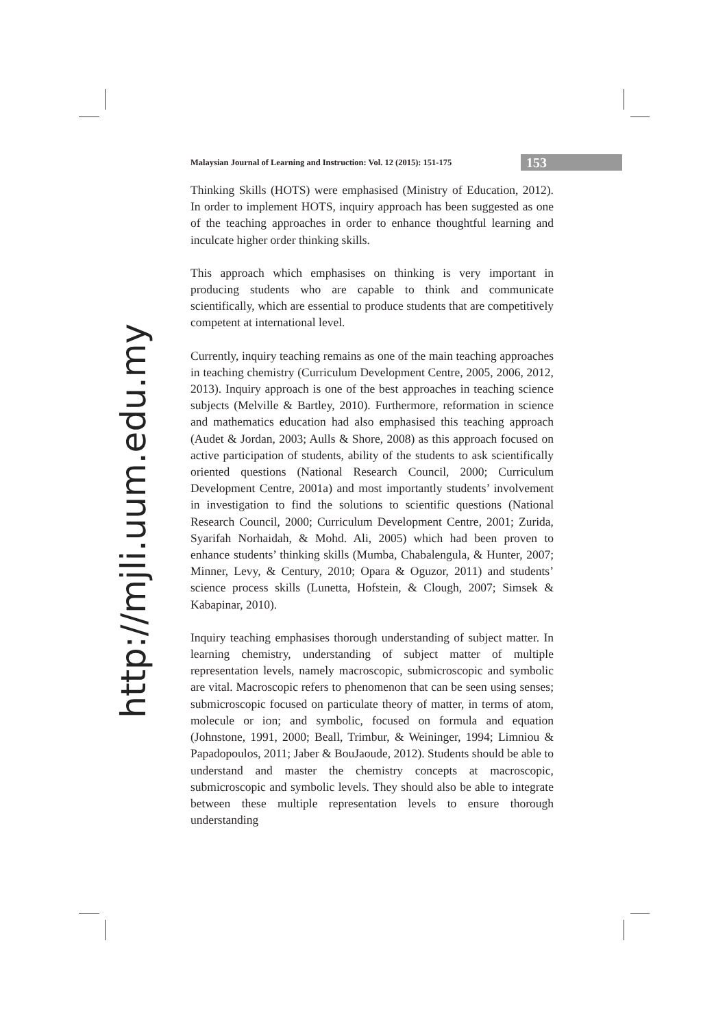Malaysian Journal of Learning and Instruction: Vol. 12 (2015): 151-175
153
http://mjli.uum.edu.my
Thinking Skills (HOTS) were emphasised (Ministry of Education, 2012). In order to implement HOTS, inquiry approach has been suggested as one of the teaching approaches in order to enhance thoughtful learning and inculcate higher order thinking skills.
This approach which emphasises on thinking is very important in producing students who are capable to think and communicate scientifically, which are essential to produce students that are competitively competent at international level.
Currently, inquiry teaching remains as one of the main teaching approaches in teaching chemistry (Curriculum Development Centre, 2005, 2006, 2012, 2013). Inquiry approach is one of the best approaches in teaching science subjects (Melville & Bartley, 2010). Furthermore, reformation in science and mathematics education had also emphasised this teaching approach (Audet & Jordan, 2003; Aulls & Shore, 2008) as this approach focused on active participation of students, ability of the students to ask scientifically oriented questions (National Research Council, 2000; Curriculum Development Centre, 2001a) and most importantly students’ involvement in investigation to find the solutions to scientific questions (National Research Council, 2000; Curriculum Development Centre, 2001; Zurida, Syarifah Norhaidah, & Mohd. Ali, 2005) which had been proven to enhance students’ thinking skills (Mumba, Chabalengula, & Hunter, 2007; Minner, Levy, & Century, 2010; Opara & Oguzor, 2011) and students’ science process skills (Lunetta, Hofstein, & Clough, 2007; Simsek & Kabapinar, 2010).
Inquiry teaching emphasises thorough understanding of subject matter. In learning chemistry, understanding of subject matter of multiple representation levels, namely macroscopic, submicroscopic and symbolic are vital. Macroscopic refers to phenomenon that can be seen using senses; submicroscopic focused on particulate theory of matter, in terms of atom, molecule or ion; and symbolic, focused on formula and equation (Johnstone, 1991, 2000; Beall, Trimbur, & Weininger, 1994; Limniou & Papadopoulos, 2011; Jaber & BouJaoude, 2012). Students should be able to understand and master the chemistry concepts at macroscopic, submicroscopic and symbolic levels. They should also be able to integrate between these multiple representation levels to ensure thorough understanding